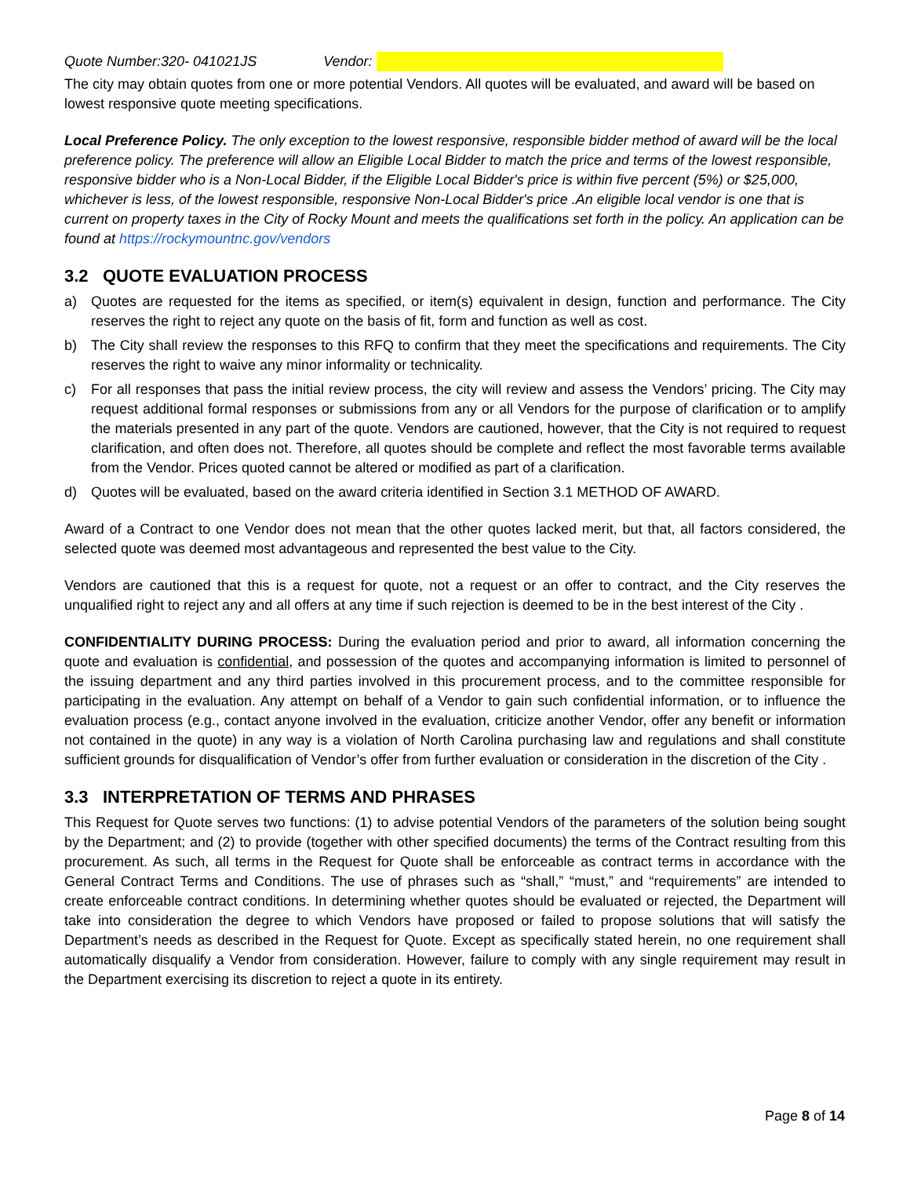Quote Number:320- 041021JS Vendor:
The city may obtain quotes from one or more potential Vendors. All quotes will be evaluated, and award will be based on lowest responsive quote meeting specifications.
Local Preference Policy. The only exception to the lowest responsive, responsible bidder method of award will be the local preference policy. The preference will allow an Eligible Local Bidder to match the price and terms of the lowest responsible, responsive bidder who is a Non-Local Bidder, if the Eligible Local Bidder's price is within five percent (5%) or $25,000, whichever is less, of the lowest responsible, responsive Non-Local Bidder's price .An eligible local vendor is one that is current on property taxes in the City of Rocky Mount and meets the qualifications set forth in the policy. An application can be found at https://rockymountnc.gov/vendors
3.2 QUOTE EVALUATION PROCESS
a) Quotes are requested for the items as specified, or item(s) equivalent in design, function and performance. The City reserves the right to reject any quote on the basis of fit, form and function as well as cost.
b) The City shall review the responses to this RFQ to confirm that they meet the specifications and requirements. The City reserves the right to waive any minor informality or technicality.
c) For all responses that pass the initial review process, the city will review and assess the Vendors’ pricing. The City may request additional formal responses or submissions from any or all Vendors for the purpose of clarification or to amplify the materials presented in any part of the quote. Vendors are cautioned, however, that the City is not required to request clarification, and often does not. Therefore, all quotes should be complete and reflect the most favorable terms available from the Vendor. Prices quoted cannot be altered or modified as part of a clarification.
d) Quotes will be evaluated, based on the award criteria identified in Section 3.1 METHOD OF AWARD.
Award of a Contract to one Vendor does not mean that the other quotes lacked merit, but that, all factors considered, the selected quote was deemed most advantageous and represented the best value to the City.
Vendors are cautioned that this is a request for quote, not a request or an offer to contract, and the City reserves the unqualified right to reject any and all offers at any time if such rejection is deemed to be in the best interest of the City .
CONFIDENTIALITY DURING PROCESS: During the evaluation period and prior to award, all information concerning the quote and evaluation is confidential, and possession of the quotes and accompanying information is limited to personnel of the issuing department and any third parties involved in this procurement process, and to the committee responsible for participating in the evaluation. Any attempt on behalf of a Vendor to gain such confidential information, or to influence the evaluation process (e.g., contact anyone involved in the evaluation, criticize another Vendor, offer any benefit or information not contained in the quote) in any way is a violation of North Carolina purchasing law and regulations and shall constitute sufficient grounds for disqualification of Vendor’s offer from further evaluation or consideration in the discretion of the City .
3.3 INTERPRETATION OF TERMS AND PHRASES
This Request for Quote serves two functions: (1) to advise potential Vendors of the parameters of the solution being sought by the Department; and (2) to provide (together with other specified documents) the terms of the Contract resulting from this procurement. As such, all terms in the Request for Quote shall be enforceable as contract terms in accordance with the General Contract Terms and Conditions. The use of phrases such as “shall,” “must,” and “requirements” are intended to create enforceable contract conditions. In determining whether quotes should be evaluated or rejected, the Department will take into consideration the degree to which Vendors have proposed or failed to propose solutions that will satisfy the Department’s needs as described in the Request for Quote. Except as specifically stated herein, no one requirement shall automatically disqualify a Vendor from consideration. However, failure to comply with any single requirement may result in the Department exercising its discretion to reject a quote in its entirety.
Page 8 of 14